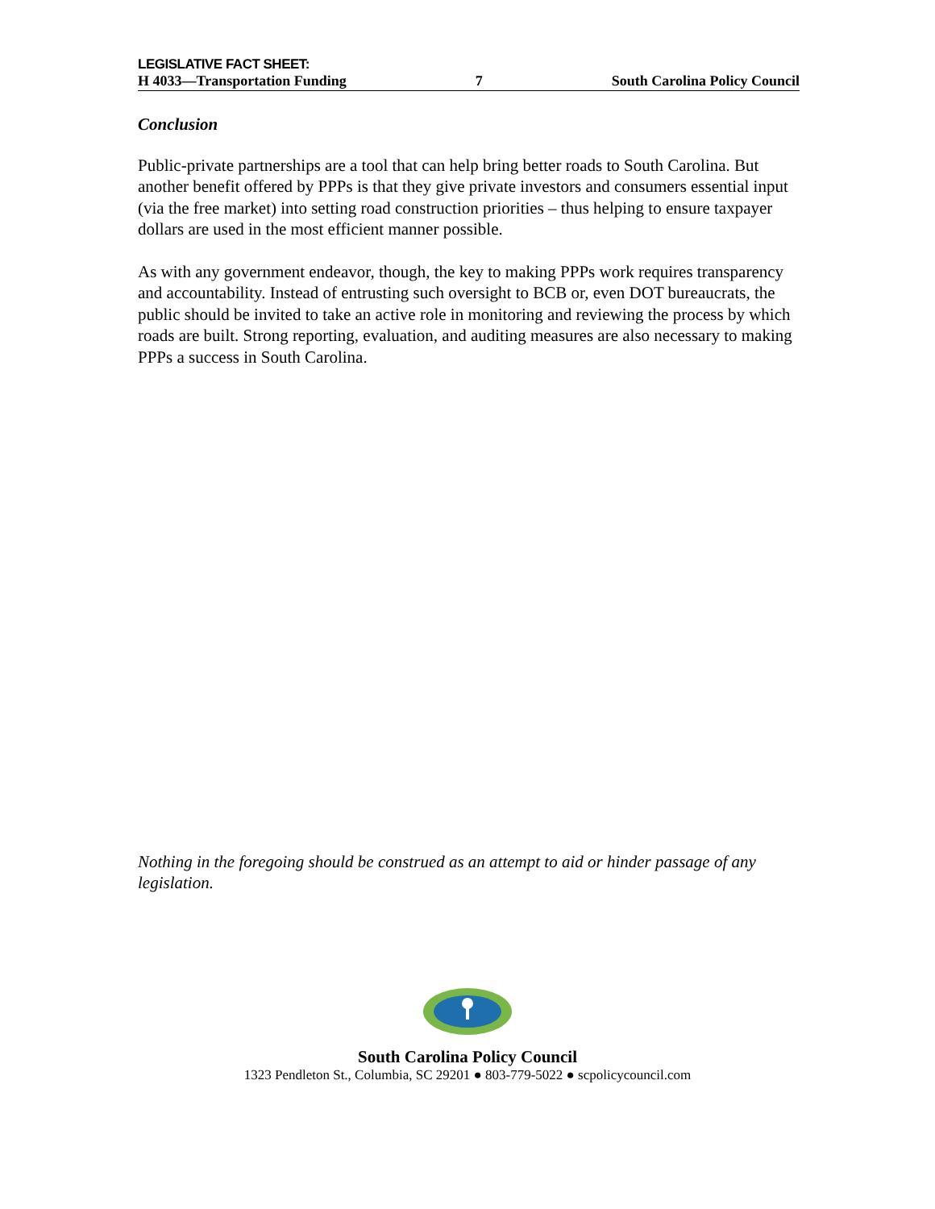LEGISLATIVE FACT SHEET:
H 4033—Transportation Funding 7 South Carolina Policy Council
Conclusion
Public-private partnerships are a tool that can help bring better roads to South Carolina. But another benefit offered by PPPs is that they give private investors and consumers essential input (via the free market) into setting road construction priorities – thus helping to ensure taxpayer dollars are used in the most efficient manner possible.
As with any government endeavor, though, the key to making PPPs work requires transparency and accountability. Instead of entrusting such oversight to BCB or, even DOT bureaucrats, the public should be invited to take an active role in monitoring and reviewing the process by which roads are built. Strong reporting, evaluation, and auditing measures are also necessary to making PPPs a success in South Carolina.
Nothing in the foregoing should be construed as an attempt to aid or hinder passage of any legislation.
South Carolina Policy Council
1323 Pendleton St., Columbia, SC 29201 ● 803-779-5022 ● scpolicycouncil.com